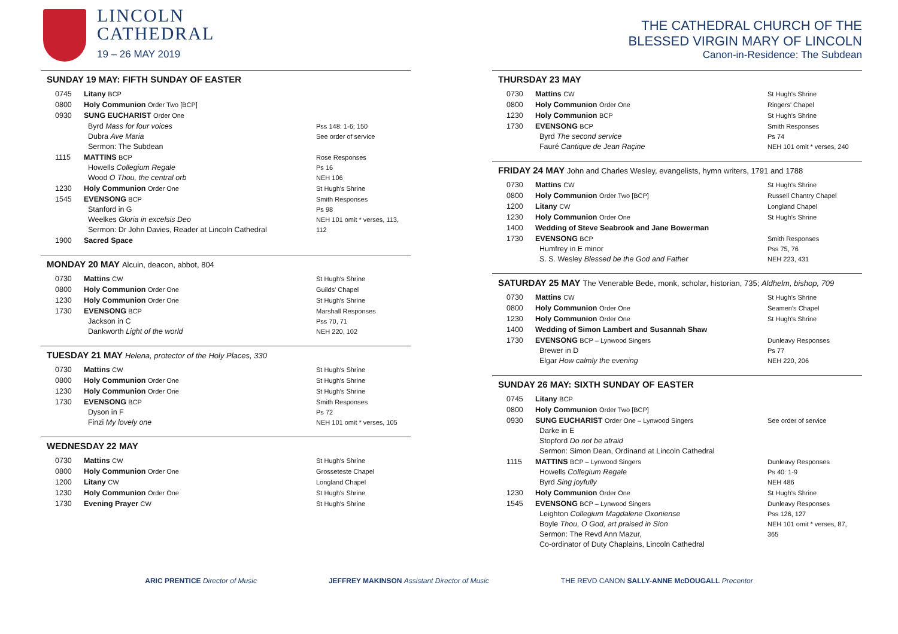LINCOLN
CATHEDRAL
19 – 26 MAY 2019
SUNDAY 19 MAY: FIFTH SUNDAY OF EASTER
| 0745 | Litany BCP | |
| 0800 | Holy Communion Order Two [BCP] | |
| 0930 | SUNG EUCHARIST Order One | |
| | Byrd Mass for four voices Dubra Ave Maria Sermon: The Subdean | Pss 148: 1-6; 150 See order of service |
| 1115 | MATTINS BCP Howells Collegium Regale Wood O Thou, the central orb | Rose Responses Ps 16 NEH 106 |
| 1230 | Holy Communion Order One | St Hugh's Shrine |
| 1545 | EVENSONG BCP Stanford in G Weelkes Gloria in excelsis Deo Sermon: Dr John Davies, Reader at Lincoln Cathedral | Smith Responses Ps 98 NEH 101 omit * verses, 113, 112 |
| 1900 | Sacred Space | |
MONDAY 20 MAY Alcuin, deacon, abbot, 804
| 0730 | Mattins CW | St Hugh's Shrine |
| 0800 | Holy Communion Order One | Guilds' Chapel |
| 1230 | Holy Communion Order One | St Hugh's Shrine |
| 1730 | EVENSONG BCP Jackson in C Dankworth Light of the world | Marshall Responses Pss 70, 71 NEH 220, 102 |
TUESDAY 21 MAY Helena, protector of the Holy Places, 330
| 0730 | Mattins CW | St Hugh's Shrine |
| 0800 | Holy Communion Order One | St Hugh's Shrine |
| 1230 | Holy Communion Order One | St Hugh's Shrine |
| 1730 | EVENSONG BCP Dyson in F Finzi My lovely one | Smith Responses Ps 72 NEH 101 omit * verses, 105 |
WEDNESDAY 22 MAY
| 0730 | Mattins CW | St Hugh's Shrine |
| 0800 | Holy Communion Order One | Grosseteste Chapel |
| 1200 | Litany CW | Longland Chapel |
| 1230 | Holy Communion Order One | St Hugh's Shrine |
| 1730 | Evening Prayer CW | St Hugh's Shrine |
THE CATHEDRAL CHURCH OF THE
BLESSED VIRGIN MARY OF LINCOLN
Canon-in-Residence: The Subdean
THURSDAY 23 MAY
| 0730 | Mattins CW | St Hugh's Shrine |
| 0800 | Holy Communion Order One | Ringers' Chapel |
| 1230 | Holy Communion BCP | St Hugh's Shrine |
| 1730 | EVENSONG BCP Byrd The second service Fauré Cantique de Jean Raçine | Smith Responses Ps 74 NEH 101 omit * verses, 240 |
FRIDAY 24 MAY John and Charles Wesley, evangelists, hymn writers, 1791 and 1788
| 0730 | Mattins CW | St Hugh's Shrine |
| 0800 | Holy Communion Order Two [BCP] | Russell Chantry Chapel |
| 1200 | Litany CW | Longland Chapel |
| 1230 | Holy Communion Order One | St Hugh's Shrine |
| 1400 | Wedding of Steve Seabrook and Jane Bowerman | |
| 1730 | EVENSONG BCP Humfrey in E minor S. S. Wesley Blessed be the God and Father | Smith Responses Pss 75, 76 NEH 223, 431 |
SATURDAY 25 MAY The Venerable Bede, monk, scholar, historian, 735; Aldhelm, bishop, 709
| 0730 | Mattins CW | St Hugh's Shrine |
| 0800 | Holy Communion Order One | Seamen's Chapel |
| 1230 | Holy Communion Order One | St Hugh's Shrine |
| 1400 | Wedding of Simon Lambert and Susannah Shaw | |
| 1730 | EVENSONG BCP – Lynwood Singers Brewer in D Elgar How calmly the evening | Dunleavy Responses Ps 77 NEH 220, 206 |
SUNDAY 26 MAY: SIXTH SUNDAY OF EASTER
| 0745 | Litany BCP | |
| 0800 | Holy Communion Order Two [BCP] | |
| 0930 | SUNG EUCHARIST Order One – Lynwood Singers Darke in E Stopford Do not be afraid Sermon: Simon Dean, Ordinand at Lincoln Cathedral | See order of service |
| 1115 | MATTINS BCP – Lynwood Singers Howells Collegium Regale Byrd Sing joyfully | Dunleavy Responses Ps 40: 1-9 NEH 486 |
| 1230 | Holy Communion Order One | St Hugh's Shrine |
| 1545 | EVENSONG BCP – Lynwood Singers Leighton Collegium Magdalene Oxoniense Boyle Thou, O God, art praised in Sion Sermon: The Revd Ann Mazur, Co-ordinator of Duty Chaplains, Lincoln Cathedral | Dunleavy Responses Pss 126, 127 NEH 101 omit * verses, 87, 365 |
ARIC PRENTICE Director of Music JEFFREY MAKINSON Assistant Director of Music THE REVD CANON SALLY-ANNE McDOUGALL Precentor